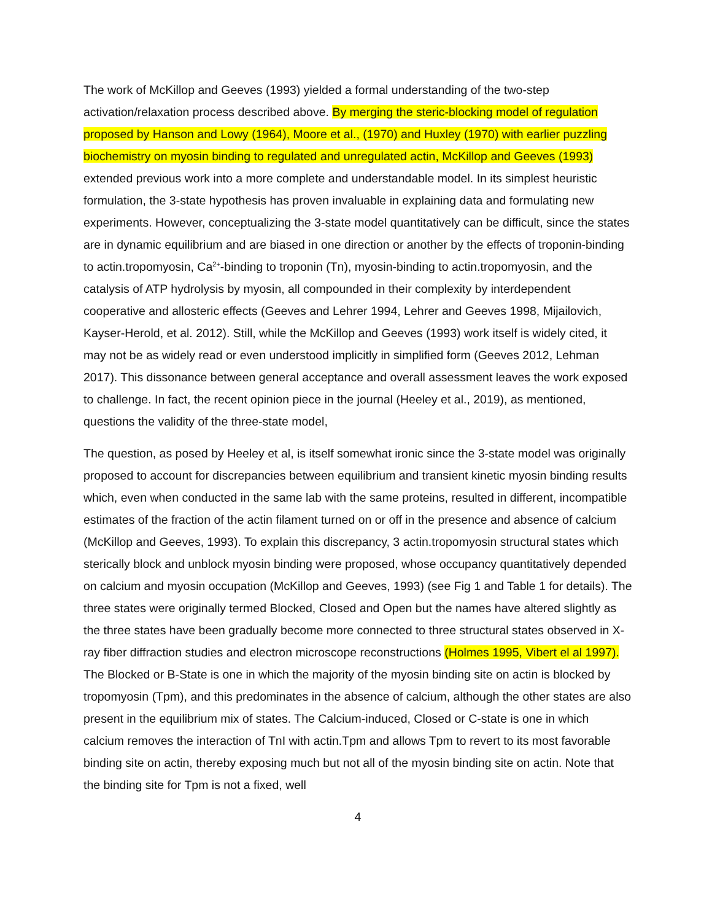The work of McKillop and Geeves (1993) yielded a formal understanding of the two-step activation/relaxation process described above. By merging the steric-blocking model of regulation proposed by Hanson and Lowy (1964), Moore et al., (1970) and Huxley (1970) with earlier puzzling biochemistry on myosin binding to regulated and unregulated actin, McKillop and Geeves (1993) extended previous work into a more complete and understandable model. In its simplest heuristic formulation, the 3-state hypothesis has proven invaluable in explaining data and formulating new experiments. However, conceptualizing the 3-state model quantitatively can be difficult, since the states are in dynamic equilibrium and are biased in one direction or another by the effects of troponin-binding to actin.tropomyosin, Ca<sup>2+</sup>-binding to troponin (Tn), myosin-binding to actin.tropomyosin, and the catalysis of ATP hydrolysis by myosin, all compounded in their complexity by interdependent cooperative and allosteric effects (Geeves and Lehrer 1994, Lehrer and Geeves 1998, Mijailovich, Kayser-Herold, et al. 2012). Still, while the McKillop and Geeves (1993) work itself is widely cited, it may not be as widely read or even understood implicitly in simplified form (Geeves 2012, Lehman 2017). This dissonance between general acceptance and overall assessment leaves the work exposed to challenge. In fact, the recent opinion piece in the journal (Heeley et al., 2019), as mentioned, questions the validity of the three-state model,
The question, as posed by Heeley et al, is itself somewhat ironic since the 3-state model was originally proposed to account for discrepancies between equilibrium and transient kinetic myosin binding results which, even when conducted in the same lab with the same proteins, resulted in different, incompatible estimates of the fraction of the actin filament turned on or off in the presence and absence of calcium (McKillop and Geeves, 1993). To explain this discrepancy, 3 actin.tropomyosin structural states which sterically block and unblock myosin binding were proposed, whose occupancy quantitatively depended on calcium and myosin occupation (McKillop and Geeves, 1993) (see Fig 1 and Table 1 for details). The three states were originally termed Blocked, Closed and Open but the names have altered slightly as the three states have been gradually become more connected to three structural states observed in X-ray fiber diffraction studies and electron microscope reconstructions (Holmes 1995, Vibert el al 1997). The Blocked or B-State is one in which the majority of the myosin binding site on actin is blocked by tropomyosin (Tpm), and this predominates in the absence of calcium, although the other states are also present in the equilibrium mix of states. The Calcium-induced, Closed or C-state is one in which calcium removes the interaction of TnI with actin.Tpm and allows Tpm to revert to its most favorable binding site on actin, thereby exposing much but not all of the myosin binding site on actin. Note that the binding site for Tpm is not a fixed, well
4